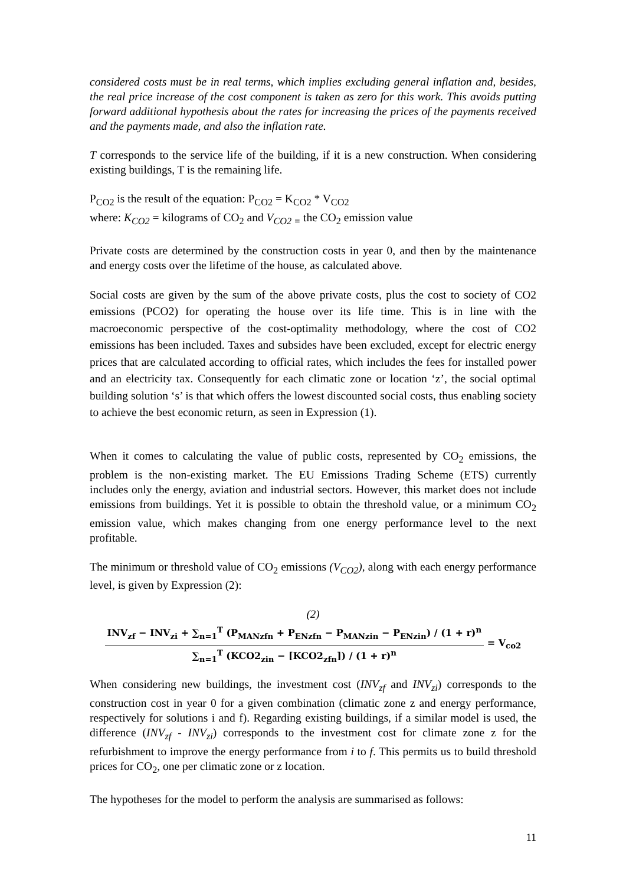considered costs must be in real terms, which implies excluding general inflation and, besides, the real price increase of the cost component is taken as zero for this work. This avoids putting forward additional hypothesis about the rates for increasing the prices of the payments received and the payments made, and also the inflation rate.
T corresponds to the service life of the building, if it is a new construction. When considering existing buildings, T is the remaining life.
P<sub>CO2</sub> is the result of the equation: P<sub>CO2</sub> = K<sub>CO2</sub> * V<sub>CO2</sub>
where: K<sub>CO2</sub> = kilograms of CO<sub>2</sub> and V<sub>CO2 =</sub> the CO<sub>2</sub> emission value
Private costs are determined by the construction costs in year 0, and then by the maintenance and energy costs over the lifetime of the house, as calculated above.
Social costs are given by the sum of the above private costs, plus the cost to society of CO2 emissions (PCO2) for operating the house over its life time. This is in line with the macroeconomic perspective of the cost-optimality methodology, where the cost of CO2 emissions has been included. Taxes and subsides have been excluded, except for electric energy prices that are calculated according to official rates, which includes the fees for installed power and an electricity tax. Consequently for each climatic zone or location ‘z’, the social optimal building solution ‘s’ is that which offers the lowest discounted social costs, thus enabling society to achieve the best economic return, as seen in Expression (1).
When it comes to calculating the value of public costs, represented by CO<sub>2</sub> emissions, the problem is the non-existing market. The EU Emissions Trading Scheme (ETS) currently includes only the energy, aviation and industrial sectors. However, this market does not include emissions from buildings. Yet it is possible to obtain the threshold value, or a minimum CO<sub>2</sub> emission value, which makes changing from one energy performance level to the next profitable.
The minimum or threshold value of CO<sub>2</sub> emissions (V<sub>CO2</sub>), along with each energy performance level, is given by Expression (2):
(2)
INV<sub>zf</sub> − INV<sub>zi</sub> + ∑<sub>n=1</sub><sup>T</sup> (P<sub>MANzfn</sub> + P<sub>ENzfn</sub> − P<sub>MANzin</sub> − P<sub>ENzin</sub>) / (1 + r)<sup>n</sup>
∑<sub>n=1</sub><sup>T</sup> (KCO2<sub>zin</sub> − [KCO2<sub>zfn</sub>]) / (1 + r)<sup>n</sup>
= V<sub>co2</sub>
When considering new buildings, the investment cost (INV<sub>zf</sub> and INV<sub>zi</sub>) corresponds to the construction cost in year 0 for a given combination (climatic zone z and energy performance, respectively for solutions i and f). Regarding existing buildings, if a similar model is used, the difference (INV<sub>zf</sub> - INV<sub>zi</sub>) corresponds to the investment cost for climate zone z for the refurbishment to improve the energy performance from i to f. This permits us to build threshold prices for CO<sub>2</sub>, one per climatic zone or z location.
The hypotheses for the model to perform the analysis are summarised as follows:
11